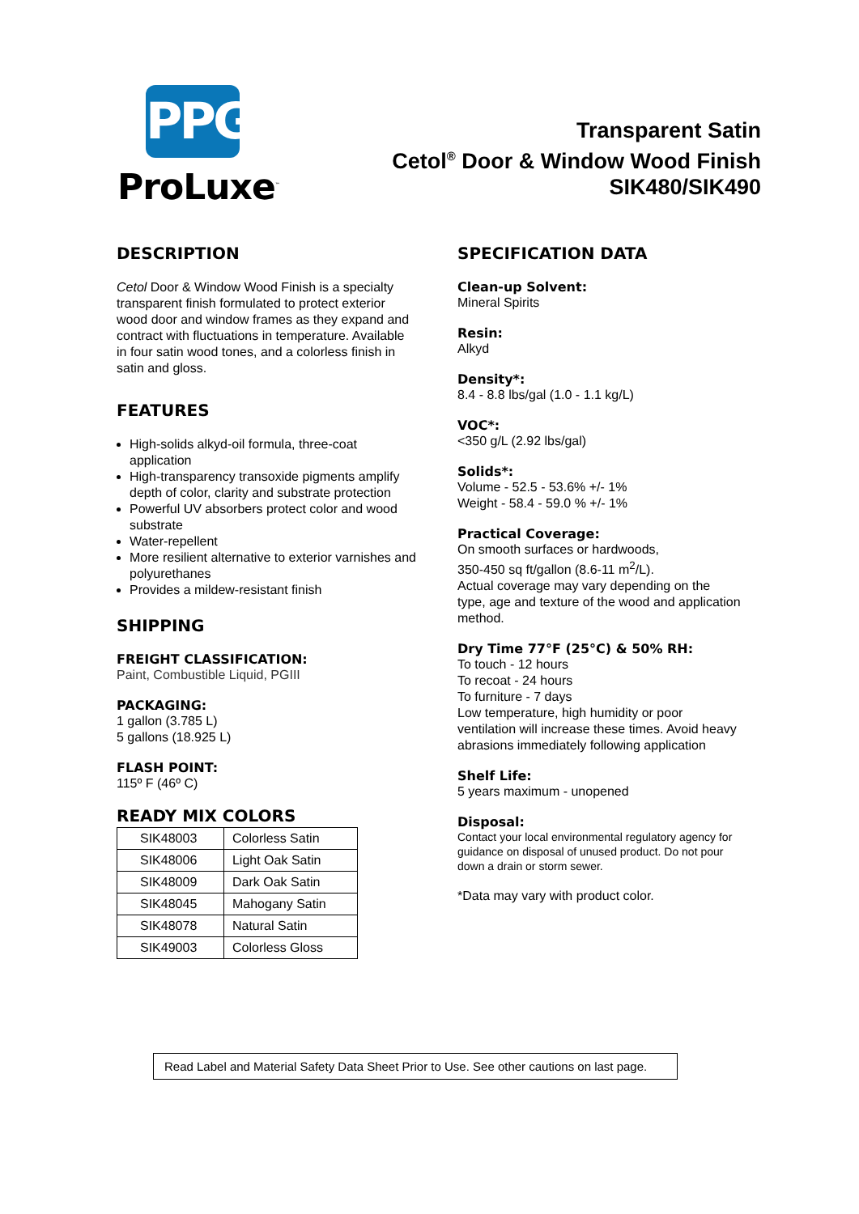PPG
ProLuxe<sup>™</sup>
Transparent Satin
Cetol<sup>®</sup> Door & Window Wood Finish
SIK480/SIK490
DESCRIPTION
Cetol Door & Window Wood Finish is a specialty transparent finish formulated to protect exterior wood door and window frames as they expand and contract with fluctuations in temperature. Available in four satin wood tones, and a colorless finish in satin and gloss.
FEATURES
High-solids alkyd-oil formula, three-coat application
High-transparency transoxide pigments amplify depth of color, clarity and substrate protection
Powerful UV absorbers protect color and wood substrate
Water-repellent
More resilient alternative to exterior varnishes and polyurethanes
Provides a mildew-resistant finish
SHIPPING
FREIGHT CLASSIFICATION:
Paint, Combustible Liquid, PGIII
PACKAGING:
1 gallon (3.785 L)
5 gallons (18.925 L)
FLASH POINT:
115º F (46º C)
READY MIX COLORS
| SIK48003 | Colorless Satin |
| SIK48006 | Light Oak Satin |
| SIK48009 | Dark Oak Satin |
| SIK48045 | Mahogany Satin |
| SIK48078 | Natural Satin |
| SIK49003 | Colorless Gloss |
SPECIFICATION DATA
Clean-up Solvent:
Mineral Spirits
Resin:
Alkyd
Density*:
8.4 - 8.8 lbs/gal (1.0 - 1.1 kg/L)
VOC*:
<350 g/L (2.92 lbs/gal)
Solids*:
Volume - 52.5 - 53.6% +/- 1%
Weight - 58.4 - 59.0 % +/- 1%
Practical Coverage:
On smooth surfaces or hardwoods,
350-450 sq ft/gallon (8.6-11 m<sup>2</sup>/L).
Actual coverage may vary depending on the type, age and texture of the wood and application method.
Dry Time 77°F (25°C) & 50% RH:
To touch - 12 hours
To recoat - 24 hours
To furniture - 7 days
Low temperature, high humidity or poor ventilation will increase these times. Avoid heavy abrasions immediately following application
Shelf Life:
5 years maximum - unopened
Disposal:
Contact your local environmental regulatory agency for guidance on disposal of unused product. Do not pour down a drain or storm sewer.
*Data may vary with product color.
Read Label and Material Safety Data Sheet Prior to Use. See other cautions on last page.